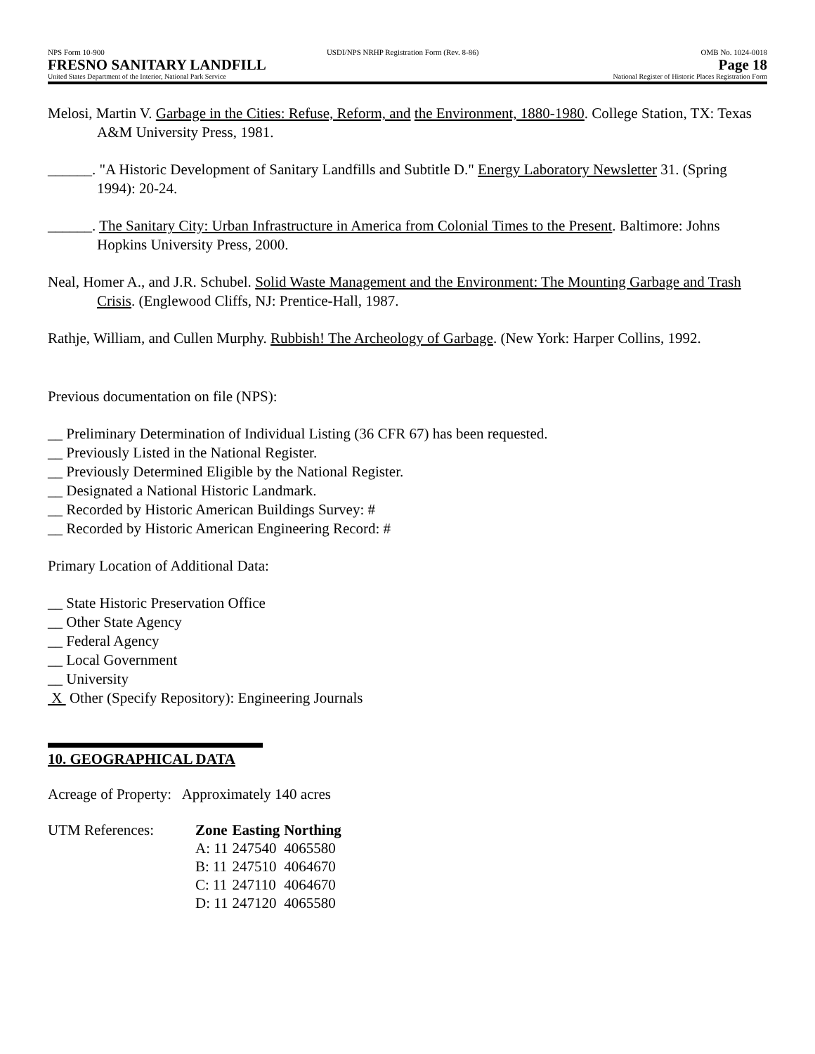NPS Form 10-900 USDI/NPS NRHP Registration Form (Rev. 8-86) OMB No. 1024-0018
FRESNO SANITARY LANDFILL Page 18
United States Department of the Interior, National Park Service National Register of Historic Places Registration Form
Melosi, Martin V. Garbage in the Cities: Refuse, Reform, and the Environment, 1880-1980. College Station, TX: Texas A&M University Press, 1981.
______. "A Historic Development of Sanitary Landfills and Subtitle D." Energy Laboratory Newsletter 31. (Spring 1994): 20-24.
______. The Sanitary City: Urban Infrastructure in America from Colonial Times to the Present. Baltimore: Johns Hopkins University Press, 2000.
Neal, Homer A., and J.R. Schubel. Solid Waste Management and the Environment: The Mounting Garbage and Trash Crisis. (Englewood Cliffs, NJ: Prentice-Hall, 1987.
Rathje, William, and Cullen Murphy. Rubbish! The Archeology of Garbage. (New York: Harper Collins, 1992.
Previous documentation on file (NPS):
__ Preliminary Determination of Individual Listing (36 CFR 67) has been requested.
__ Previously Listed in the National Register.
__ Previously Determined Eligible by the National Register.
__ Designated a National Historic Landmark.
__ Recorded by Historic American Buildings Survey: #
__ Recorded by Historic American Engineering Record: #
Primary Location of Additional Data:
__ State Historic Preservation Office
__ Other State Agency
__ Federal Agency
__ Local Government
__ University
X Other (Specify Repository): Engineering Journals
10. GEOGRAPHICAL DATA
Acreage of Property: Approximately 140 acres
| UTM References: | Zone | Easting | Northing |
| | A: 11 | 247540 | 4065580 |
| | B: 11 | 247510 | 4064670 |
| | C: 11 | 247110 | 4064670 |
| | D: 11 | 247120 | 4065580 |